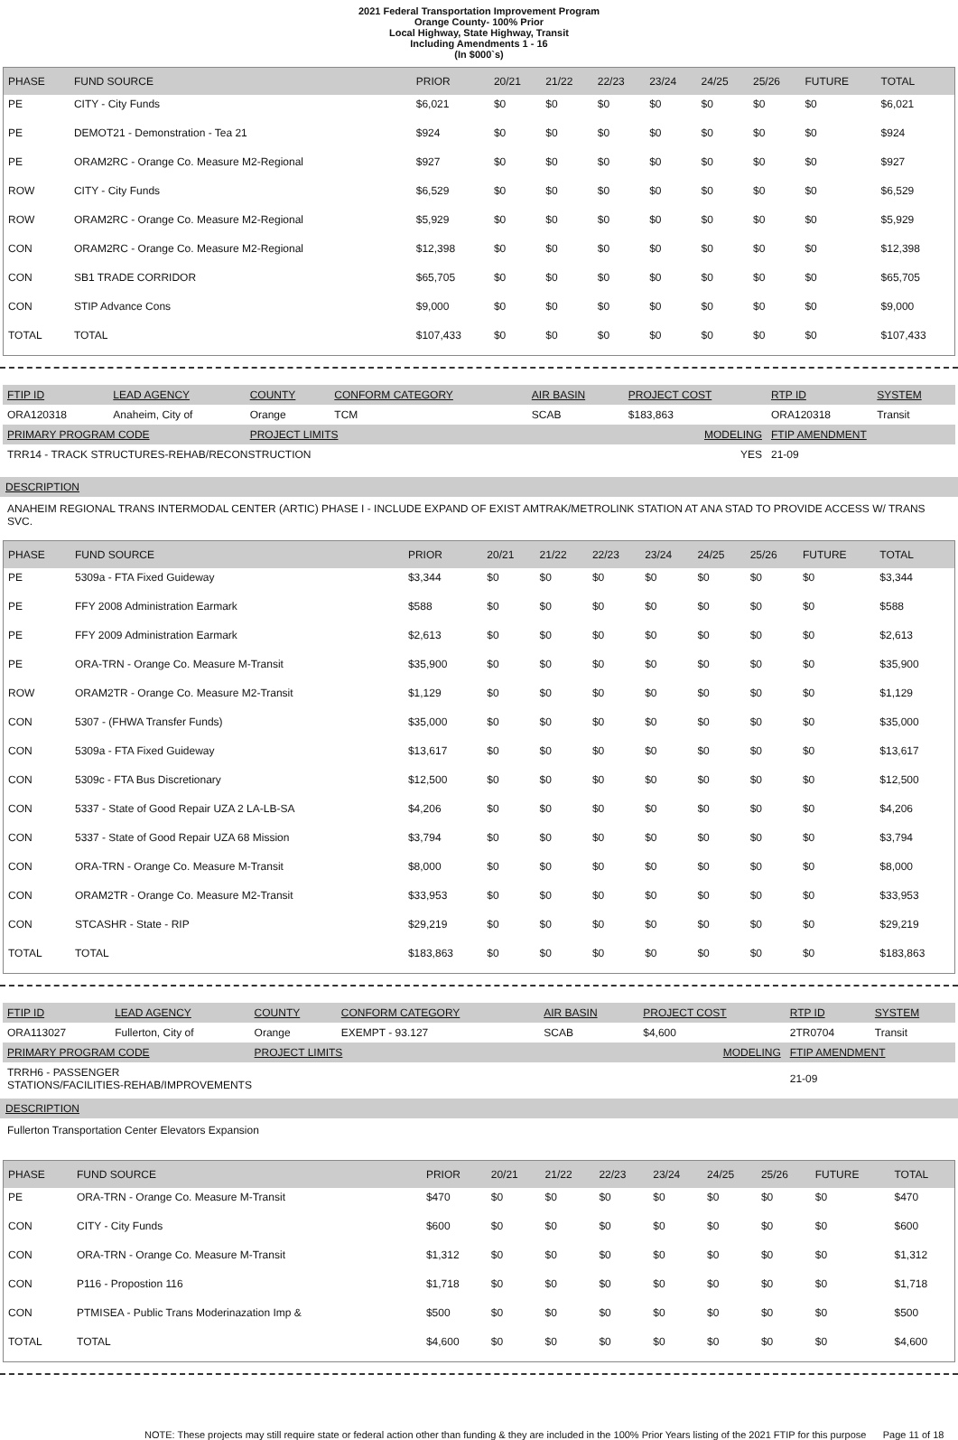2021 Federal Transportation Improvement Program
Orange County- 100% Prior
Local Highway, State Highway, Transit
Including Amendments 1 - 16
(In $000`s)
| PHASE | FUND SOURCE | PRIOR | 20/21 | 21/22 | 22/23 | 23/24 | 24/25 | 25/26 | FUTURE | TOTAL |
| --- | --- | --- | --- | --- | --- | --- | --- | --- | --- | --- |
| PE | CITY - City Funds | $6,021 | $0 | $0 | $0 | $0 | $0 | $0 | $0 | $6,021 |
| PE | DEMOT21 - Demonstration - Tea 21 | $924 | $0 | $0 | $0 | $0 | $0 | $0 | $0 | $924 |
| PE | ORAM2RC - Orange Co. Measure M2-Regional | $927 | $0 | $0 | $0 | $0 | $0 | $0 | $0 | $927 |
| ROW | CITY - City Funds | $6,529 | $0 | $0 | $0 | $0 | $0 | $0 | $0 | $6,529 |
| ROW | ORAM2RC - Orange Co. Measure M2-Regional | $5,929 | $0 | $0 | $0 | $0 | $0 | $0 | $0 | $5,929 |
| CON | ORAM2RC - Orange Co. Measure M2-Regional | $12,398 | $0 | $0 | $0 | $0 | $0 | $0 | $0 | $12,398 |
| CON | SB1 TRADE CORRIDOR | $65,705 | $0 | $0 | $0 | $0 | $0 | $0 | $0 | $65,705 |
| CON | STIP Advance Cons | $9,000 | $0 | $0 | $0 | $0 | $0 | $0 | $0 | $9,000 |
| TOTAL | TOTAL | $107,433 | $0 | $0 | $0 | $0 | $0 | $0 | $0 | $107,433 |
| FTIP ID | LEAD AGENCY | COUNTY | CONFORM CATEGORY | AIR BASIN | PROJECT COST | RTP ID | SYSTEM |
| --- | --- | --- | --- | --- | --- | --- | --- |
| ORA120318 | Anaheim, City of | Orange | TCM | SCAB | $183,863 | ORA120318 | Transit |
| PRIMARY PROGRAM CODE | | PROJECT LIMITS | | MODELING | | FTIP AMENDMENT | |
| TRR14 - TRACK STRUCTURES-REHAB/RECONSTRUCTION | | | | YES | | 21-09 | |
DESCRIPTION
ANAHEIM REGIONAL TRANS INTERMODAL CENTER (ARTIC) PHASE I - INCLUDE EXPAND OF EXIST AMTRAK/METROLINK STATION AT ANA STAD TO PROVIDE ACCESS W/ TRANS SVC.
| PHASE | FUND SOURCE | PRIOR | 20/21 | 21/22 | 22/23 | 23/24 | 24/25 | 25/26 | FUTURE | TOTAL |
| --- | --- | --- | --- | --- | --- | --- | --- | --- | --- | --- |
| PE | 5309a - FTA Fixed Guideway | $3,344 | $0 | $0 | $0 | $0 | $0 | $0 | $0 | $3,344 |
| PE | FFY 2008 Administration Earmark | $588 | $0 | $0 | $0 | $0 | $0 | $0 | $0 | $588 |
| PE | FFY 2009 Administration Earmark | $2,613 | $0 | $0 | $0 | $0 | $0 | $0 | $0 | $2,613 |
| PE | ORA-TRN - Orange Co. Measure M-Transit | $35,900 | $0 | $0 | $0 | $0 | $0 | $0 | $0 | $35,900 |
| ROW | ORAM2TR - Orange Co. Measure M2-Transit | $1,129 | $0 | $0 | $0 | $0 | $0 | $0 | $0 | $1,129 |
| CON | 5307 - (FHWA Transfer Funds) | $35,000 | $0 | $0 | $0 | $0 | $0 | $0 | $0 | $35,000 |
| CON | 5309a - FTA Fixed Guideway | $13,617 | $0 | $0 | $0 | $0 | $0 | $0 | $0 | $13,617 |
| CON | 5309c - FTA Bus Discretionary | $12,500 | $0 | $0 | $0 | $0 | $0 | $0 | $0 | $12,500 |
| CON | 5337 - State of Good Repair UZA 2 LA-LB-SA | $4,206 | $0 | $0 | $0 | $0 | $0 | $0 | $0 | $4,206 |
| CON | 5337 - State of Good Repair UZA 68 Mission | $3,794 | $0 | $0 | $0 | $0 | $0 | $0 | $0 | $3,794 |
| CON | ORA-TRN - Orange Co. Measure M-Transit | $8,000 | $0 | $0 | $0 | $0 | $0 | $0 | $0 | $8,000 |
| CON | ORAM2TR - Orange Co. Measure M2-Transit | $33,953 | $0 | $0 | $0 | $0 | $0 | $0 | $0 | $33,953 |
| CON | STCASHR - State - RIP | $29,219 | $0 | $0 | $0 | $0 | $0 | $0 | $0 | $29,219 |
| TOTAL | TOTAL | $183,863 | $0 | $0 | $0 | $0 | $0 | $0 | $0 | $183,863 |
| FTIP ID | LEAD AGENCY | COUNTY | CONFORM CATEGORY | AIR BASIN | PROJECT COST | RTP ID | SYSTEM |
| --- | --- | --- | --- | --- | --- | --- | --- |
| ORA113027 | Fullerton, City of | Orange | EXEMPT - 93.127 | SCAB | $4,600 | 2TR0704 | Transit |
| PRIMARY PROGRAM CODE | | PROJECT LIMITS | | MODELING | | FTIP AMENDMENT | |
| TRRH6 - PASSENGER STATIONS/FACILITIES-REHAB/IMPROVEMENTS | | | | | | 21-09 | |
DESCRIPTION
Fullerton Transportation Center Elevators Expansion
| PHASE | FUND SOURCE | PRIOR | 20/21 | 21/22 | 22/23 | 23/24 | 24/25 | 25/26 | FUTURE | TOTAL |
| --- | --- | --- | --- | --- | --- | --- | --- | --- | --- | --- |
| PE | ORA-TRN - Orange Co. Measure M-Transit | $470 | $0 | $0 | $0 | $0 | $0 | $0 | $0 | $470 |
| CON | CITY - City Funds | $600 | $0 | $0 | $0 | $0 | $0 | $0 | $0 | $600 |
| CON | ORA-TRN - Orange Co. Measure M-Transit | $1,312 | $0 | $0 | $0 | $0 | $0 | $0 | $0 | $1,312 |
| CON | P116 - Propostion 116 | $1,718 | $0 | $0 | $0 | $0 | $0 | $0 | $0 | $1,718 |
| CON | PTMISEA - Public Trans Moderinazation Imp & | $500 | $0 | $0 | $0 | $0 | $0 | $0 | $0 | $500 |
| TOTAL | TOTAL | $4,600 | $0 | $0 | $0 | $0 | $0 | $0 | $0 | $4,600 |
NOTE: These projects may still require state or federal action other than funding & they are included in the 100% Prior Years listing of the 2021 FTIP for this purpose Page 11 of 18